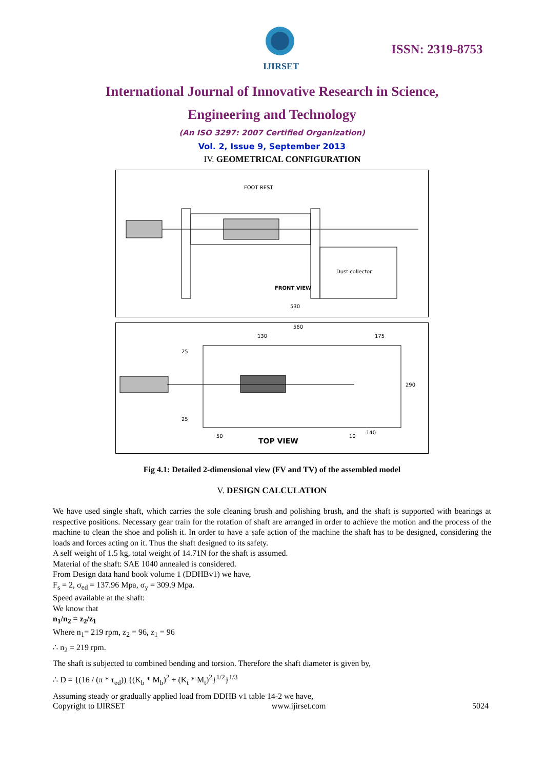IJIRSET
ISSN: 2319-8753
International Journal of Innovative Research in Science,
Engineering and Technology
(An ISO 3297: 2007 Certified Organization)
Vol. 2, Issue 9, September 2013
IV. GEOMETRICAL CONFIGURATION
FOOT REST
Dust collector
FRONT VIEW
530
560
130 175
290
25
25
50
TOP VIEW
10
140
Fig 4.1: Detailed 2-dimensional view (FV and TV) of the assembled model
V. DESIGN CALCULATION
We have used single shaft, which carries the sole cleaning brush and polishing brush, and the shaft is supported with bearings at respective positions. Necessary gear train for the rotation of shaft are arranged in order to achieve the motion and the process of the machine to clean the shoe and polish it. In order to have a safe action of the machine the shaft has to be designed, considering the loads and forces acting on it. Thus the shaft designed to its safety.
A self weight of 1.5 kg, total weight of 14.71N for the shaft is assumed.
Material of the shaft: SAE 1040 annealed is considered.
From Design data hand book volume 1 (DDHBv1) we have,
F<sub>s</sub> = 2, σ<sub>ed</sub> = 137.96 Mpa, σ<sub>y</sub> = 309.9 Mpa.
Speed available at the shaft:
We know that
n<sub>1</sub>/n<sub>2</sub> = z<sub>2</sub>/z<sub>1</sub>
Where n<sub>1</sub>= 219 rpm, z<sub>2</sub> = 96, z<sub>1</sub> = 96
∴ n<sub>2</sub> = 219 rpm.
The shaft is subjected to combined bending and torsion. Therefore the shaft diameter is given by,
∴ D = {(16 / (π * τ<sub>ed</sub>)) {(K<sub>b</sub> * M<sub>b</sub>)<sup>2</sup> + (K<sub>t</sub> * M<sub>t</sub>)<sup>2</sup>}<sup>1/2</sup>}<sup>1/3</sup>
Assuming steady or gradually applied load from DDHB v1 table 14-2 we have,
Copyright to IJIRSET www.ijirset.com 5024